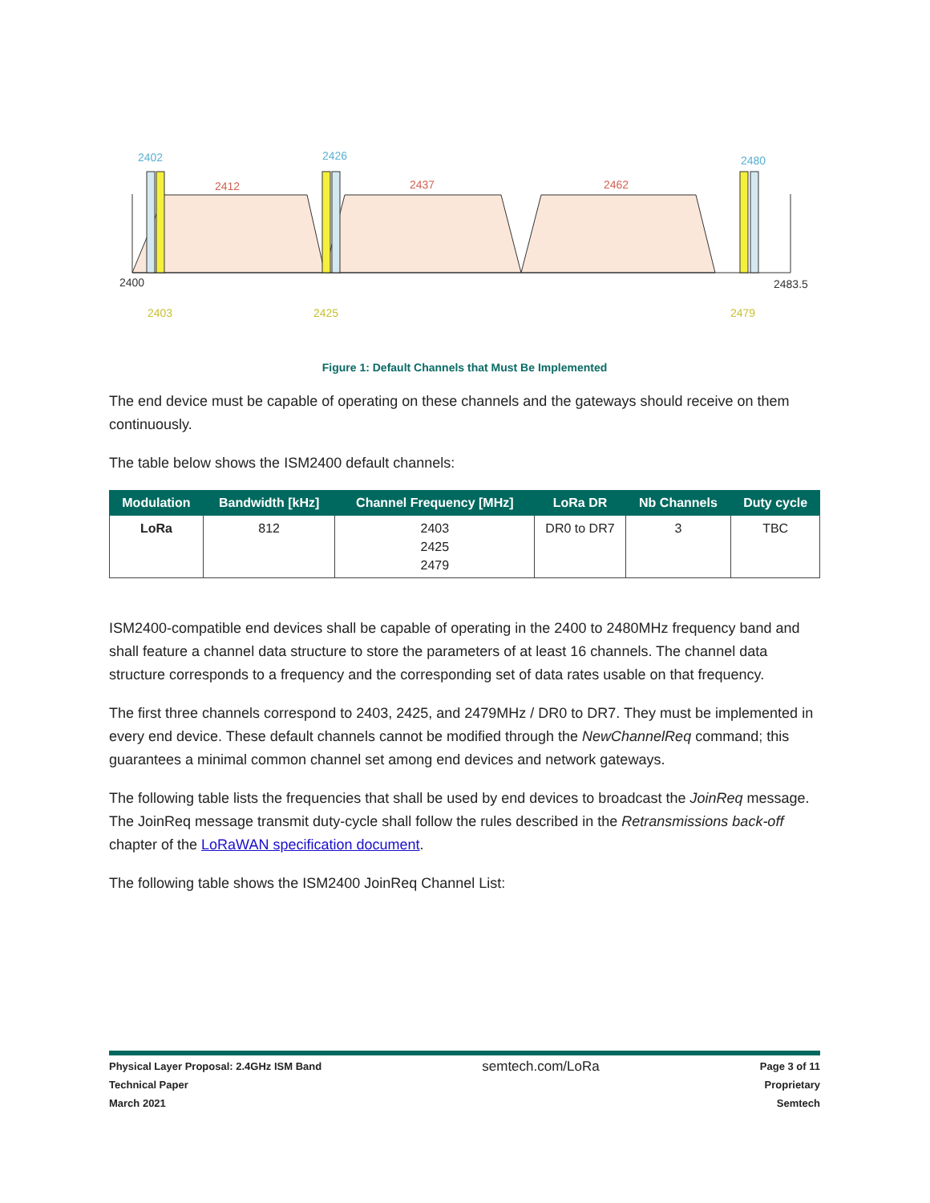2402
2426
2480
2412
2437
2462
2400
2483.5
2403
2425
2479
Figure 1: Default Channels that Must Be Implemented
The end device must be capable of operating on these channels and the gateways should receive on them continuously.
The table below shows the ISM2400 default channels:
| Modulation | Bandwidth [kHz] | Channel Frequency [MHz] | LoRa DR | Nb Channels | Duty cycle |
| --- | --- | --- | --- | --- | --- |
| LoRa | 812 | 2403 2425 2479 | DR0 to DR7 | 3 | TBC |
ISM2400-compatible end devices shall be capable of operating in the 2400 to 2480MHz frequency band and shall feature a channel data structure to store the parameters of at least 16 channels. The channel data structure corresponds to a frequency and the corresponding set of data rates usable on that frequency.
The first three channels correspond to 2403, 2425, and 2479MHz / DR0 to DR7. They must be implemented in every end device. These default channels cannot be modified through the NewChannelReq command; this guarantees a minimal common channel set among end devices and network gateways.
The following table lists the frequencies that shall be used by end devices to broadcast the JoinReq message. The JoinReq message transmit duty-cycle shall follow the rules described in the Retransmissions back-off chapter of the LoRaWAN specification document.
The following table shows the ISM2400 JoinReq Channel List:
Physical Layer Proposal: 2.4GHz ISM Band
Technical Paper
March 2021
semtech.com/LoRa
Page 3 of 11
Proprietary
Semtech